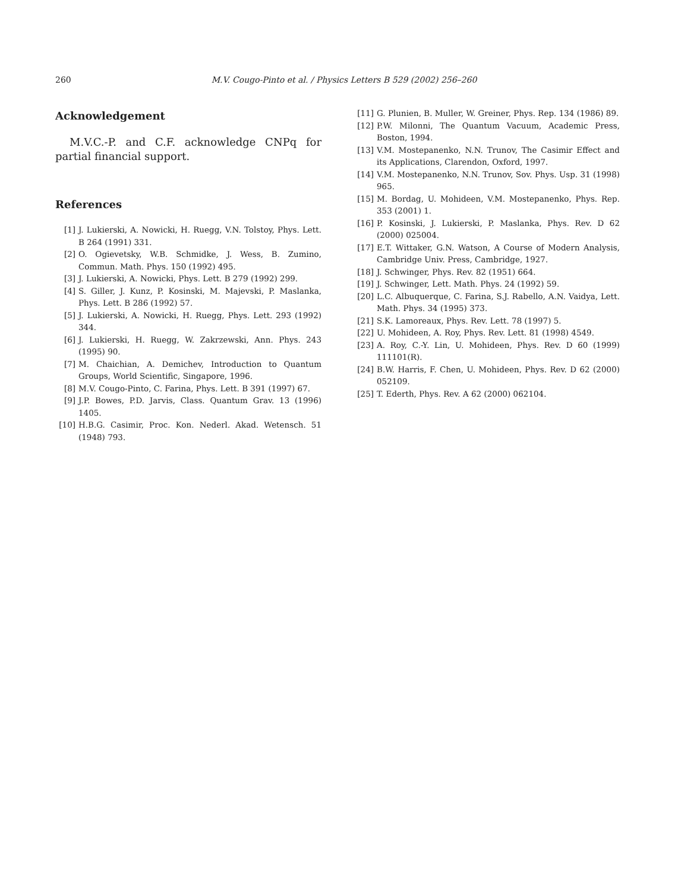260 M.V. Cougo-Pinto et al. / Physics Letters B 529 (2002) 256–260
Acknowledgement
M.V.C.-P. and C.F. acknowledge CNPq for partial financial support.
References
[1] J. Lukierski, A. Nowicki, H. Ruegg, V.N. Tolstoy, Phys. Lett. B 264 (1991) 331.
[2] O. Ogievetsky, W.B. Schmidke, J. Wess, B. Zumino, Commun. Math. Phys. 150 (1992) 495.
[3] J. Lukierski, A. Nowicki, Phys. Lett. B 279 (1992) 299.
[4] S. Giller, J. Kunz, P. Kosinski, M. Majevski, P. Maslanka, Phys. Lett. B 286 (1992) 57.
[5] J. Lukierski, A. Nowicki, H. Ruegg, Phys. Lett. 293 (1992) 344.
[6] J. Lukierski, H. Ruegg, W. Zakrzewski, Ann. Phys. 243 (1995) 90.
[7] M. Chaichian, A. Demichev, Introduction to Quantum Groups, World Scientific, Singapore, 1996.
[8] M.V. Cougo-Pinto, C. Farina, Phys. Lett. B 391 (1997) 67.
[9] J.P. Bowes, P.D. Jarvis, Class. Quantum Grav. 13 (1996) 1405.
[10] H.B.G. Casimir, Proc. Kon. Nederl. Akad. Wetensch. 51 (1948) 793.
[11] G. Plunien, B. Muller, W. Greiner, Phys. Rep. 134 (1986) 89.
[12] P.W. Milonni, The Quantum Vacuum, Academic Press, Boston, 1994.
[13] V.M. Mostepanenko, N.N. Trunov, The Casimir Effect and its Applications, Clarendon, Oxford, 1997.
[14] V.M. Mostepanenko, N.N. Trunov, Sov. Phys. Usp. 31 (1998) 965.
[15] M. Bordag, U. Mohideen, V.M. Mostepanenko, Phys. Rep. 353 (2001) 1.
[16] P. Kosinski, J. Lukierski, P. Maslanka, Phys. Rev. D 62 (2000) 025004.
[17] E.T. Wittaker, G.N. Watson, A Course of Modern Analysis, Cambridge Univ. Press, Cambridge, 1927.
[18] J. Schwinger, Phys. Rev. 82 (1951) 664.
[19] J. Schwinger, Lett. Math. Phys. 24 (1992) 59.
[20] L.C. Albuquerque, C. Farina, S.J. Rabello, A.N. Vaidya, Lett. Math. Phys. 34 (1995) 373.
[21] S.K. Lamoreaux, Phys. Rev. Lett. 78 (1997) 5.
[22] U. Mohideen, A. Roy, Phys. Rev. Lett. 81 (1998) 4549.
[23] A. Roy, C.-Y. Lin, U. Mohideen, Phys. Rev. D 60 (1999) 111101(R).
[24] B.W. Harris, F. Chen, U. Mohideen, Phys. Rev. D 62 (2000) 052109.
[25] T. Ederth, Phys. Rev. A 62 (2000) 062104.